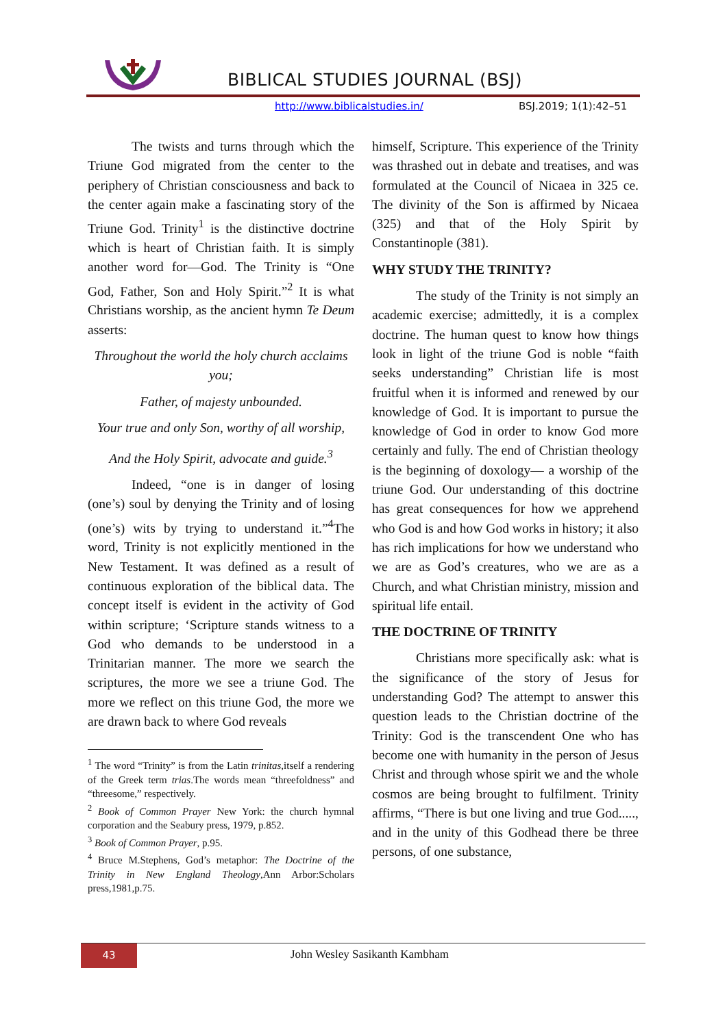BIBLICAL STUDIES JOURNAL (BSJ)
http://www.biblicalstudies.in/ BSJ.2019; 1(1):42–51
The twists and turns through which the Triune God migrated from the center to the periphery of Christian consciousness and back to the center again make a fascinating story of the Triune God. Trinity<sup>1</sup> is the distinctive doctrine which is heart of Christian faith. It is simply another word for—God. The Trinity is “One God, Father, Son and Holy Spirit.”<sup>2</sup> It is what Christians worship, as the ancient hymn Te Deum asserts:
Throughout the world the holy church acclaims you;
Father, of majesty unbounded.
Your true and only Son, worthy of all worship,
And the Holy Spirit, advocate and guide.<sup>3</sup>
Indeed, “one is in danger of losing (one’s) soul by denying the Trinity and of losing (one’s) wits by trying to understand it.”<sup>4</sup>The word, Trinity is not explicitly mentioned in the New Testament. It was defined as a result of continuous exploration of the biblical data. The concept itself is evident in the activity of God within scripture; ‘Scripture stands witness to a God who demands to be understood in a Trinitarian manner. The more we search the scriptures, the more we see a triune God. The more we reflect on this triune God, the more we are drawn back to where God reveals
<sup>1</sup> The word “Trinity” is from the Latin trinitas,itself a rendering of the Greek term trias.The words mean “threefoldness” and “threesome,” respectively.
<sup>2</sup> Book of Common Prayer New York: the church hymnal corporation and the Seabury press, 1979, p.852.
<sup>3</sup> Book of Common Prayer, p.95.
<sup>4</sup> Bruce M.Stephens, God’s metaphor: The Doctrine of the Trinity in New England Theology,Ann Arbor:Scholars press,1981,p.75.
himself, Scripture. This experience of the Trinity was thrashed out in debate and treatises, and was formulated at the Council of Nicaea in 325 ce. The divinity of the Son is affirmed by Nicaea (325) and that of the Holy Spirit by Constantinople (381).
WHY STUDY THE TRINITY?
The study of the Trinity is not simply an academic exercise; admittedly, it is a complex doctrine. The human quest to know how things look in light of the triune God is noble “faith seeks understanding” Christian life is most fruitful when it is informed and renewed by our knowledge of God. It is important to pursue the knowledge of God in order to know God more certainly and fully. The end of Christian theology is the beginning of doxology— a worship of the triune God. Our understanding of this doctrine has great consequences for how we apprehend who God is and how God works in history; it also has rich implications for how we understand who we are as God’s creatures, who we are as a Church, and what Christian ministry, mission and spiritual life entail.
THE DOCTRINE OF TRINITY
Christians more specifically ask: what is the significance of the story of Jesus for understanding God? The attempt to answer this question leads to the Christian doctrine of the Trinity: God is the transcendent One who has become one with humanity in the person of Jesus Christ and through whose spirit we and the whole cosmos are being brought to fulfilment. Trinity affirms, “There is but one living and true God....., and in the unity of this Godhead there be three persons, of one substance,
43 John Wesley Sasikanth Kambham